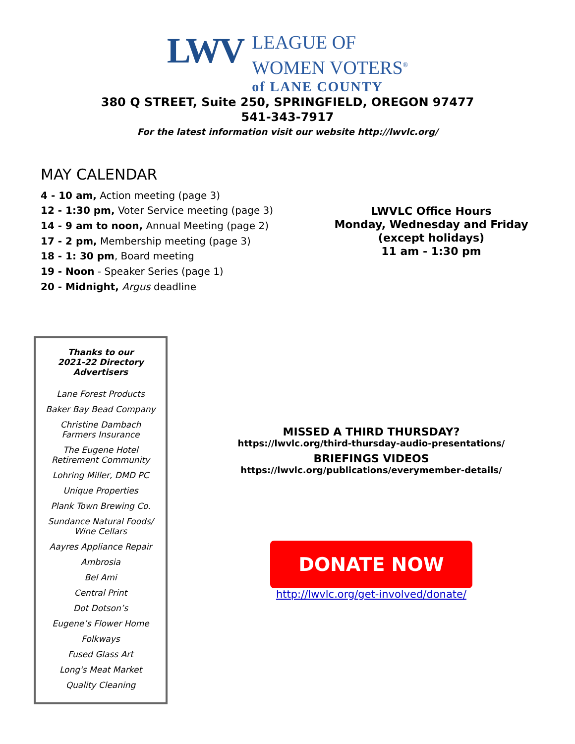LWV
LEAGUE OF
WOMEN VOTERS<sup>®</sup>
of LANE COUNTY
380 Q STREET, Suite 250, SPRINGFIELD, OREGON 97477
541-343-7917
For the latest information visit our website http://lwvlc.org/
MAY CALENDAR
4 - 10 am, Action meeting (page 3)
12 - 1:30 pm, Voter Service meeting (page 3)
14 - 9 am to noon, Annual Meeting (page 2)
17 - 2 pm, Membership meeting (page 3)
18 - 1: 30 pm, Board meeting
19 - Noon - Speaker Series (page 1)
20 - Midnight, Argus deadline
LWVLC Office Hours
Monday, Wednesday and Friday
(except holidays)
11 am - 1:30 pm
Thanks to our
2021-22 Directory
Advertisers
Lane Forest Products
Baker Bay Bead Company
Christine Dambach
Farmers Insurance
The Eugene Hotel
Retirement Community
Lohring Miller, DMD PC
Unique Properties
Plank Town Brewing Co.
Sundance Natural Foods/
Wine Cellars
Aayres Appliance Repair
Ambrosia
Bel Ami
Central Print
Dot Dotson’s
Eugene’s Flower Home
Folkways
Fused Glass Art
Long's Meat Market
Quality Cleaning
MISSED A THIRD THURSDAY?
https://lwvlc.org/third-thursday-audio-presentations/
BRIEFINGS VIDEOS
https://lwvlc.org/publications/everymember-details/
DONATE NOW
http://lwvlc.org/get-involved/donate/